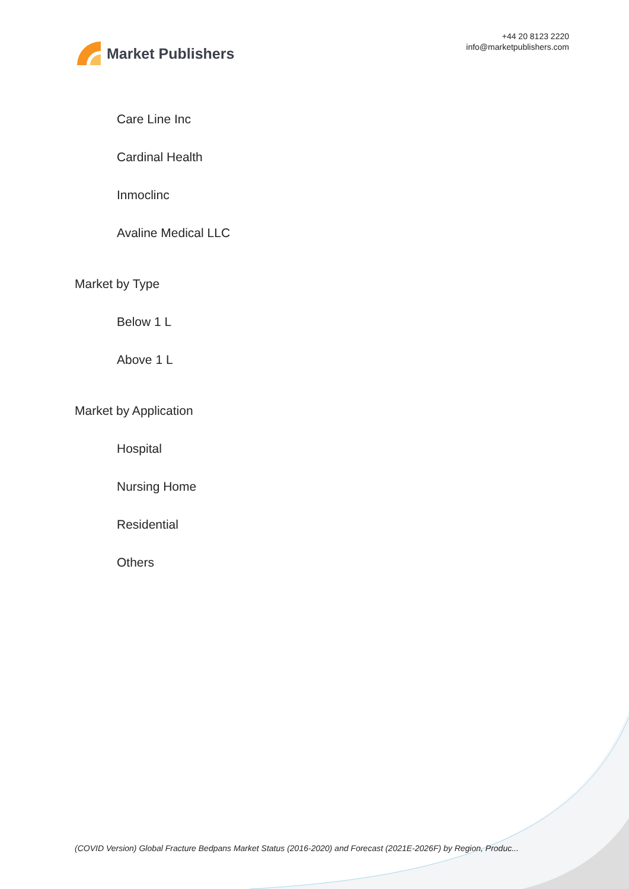Market Publishers
+44 20 8123 2220
info@marketpublishers.com
Care Line Inc
Cardinal Health
Inmoclinc
Avaline Medical LLC
Market by Type
Below 1 L
Above 1 L
Market by Application
Hospital
Nursing Home
Residential
Others
(COVID Version) Global Fracture Bedpans Market Status (2016-2020) and Forecast (2021E-2026F) by Region, Produc...